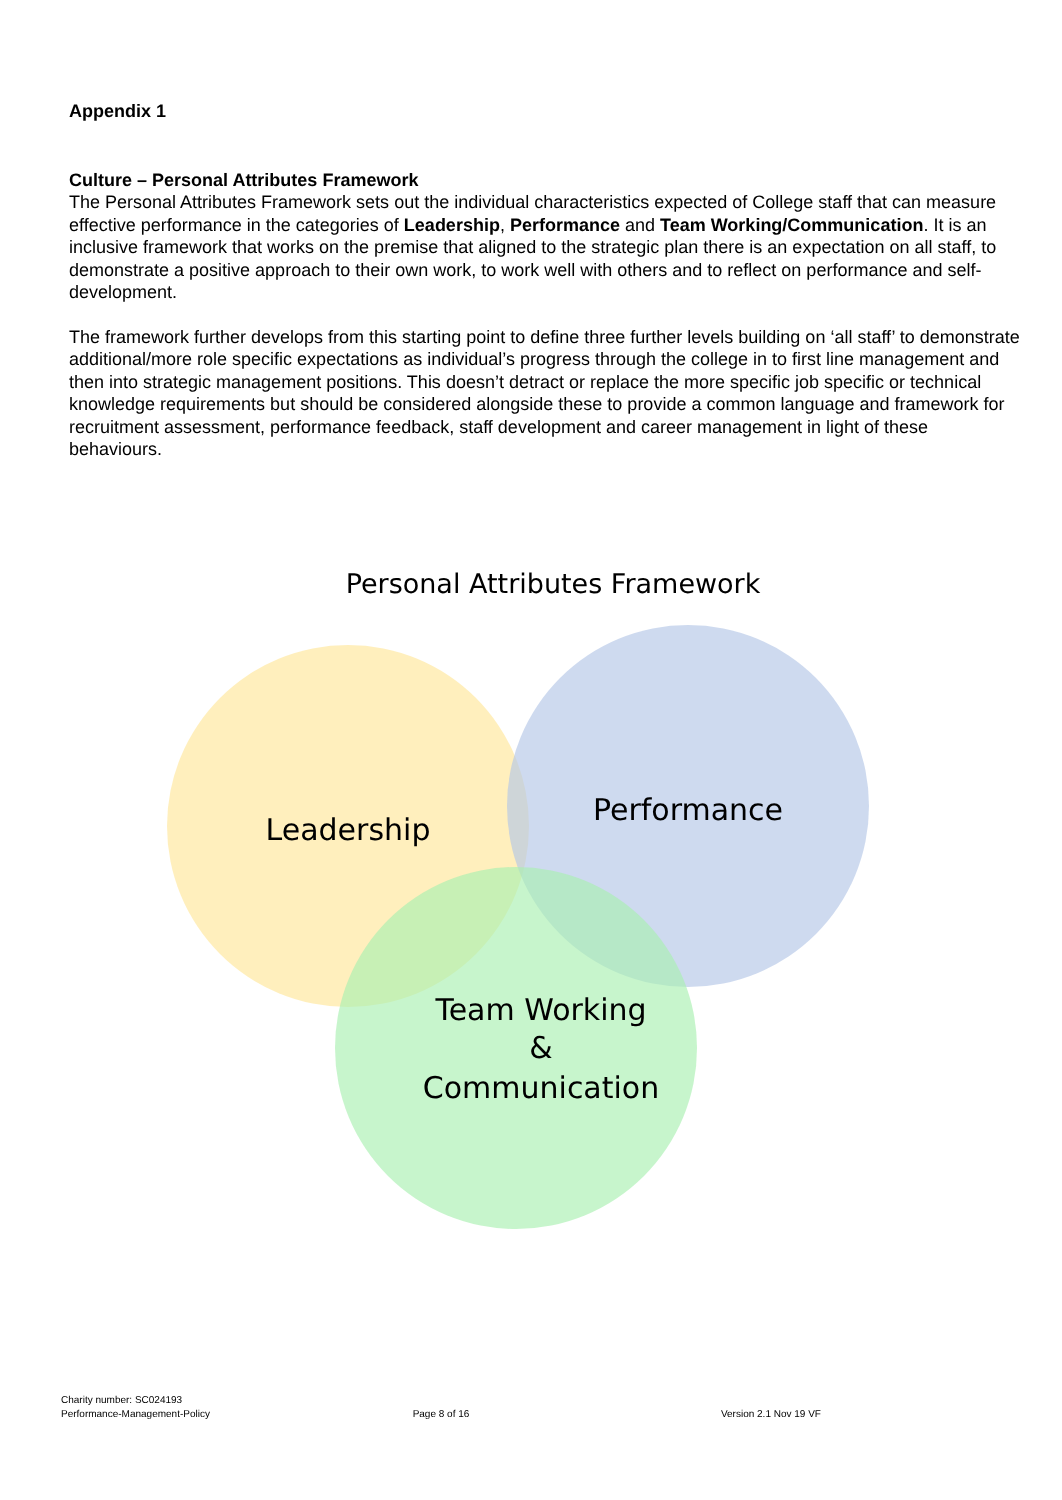Appendix 1
Culture – Personal Attributes Framework
The Personal Attributes Framework sets out the individual characteristics expected of College staff that can measure effective performance in the categories of Leadership, Performance and Team Working/Communication. It is an inclusive framework that works on the premise that aligned to the strategic plan there is an expectation on all staff, to demonstrate a positive approach to their own work, to work well with others and to reflect on performance and self- development.
The framework further develops from this starting point to define three further levels building on ‘all staff’ to demonstrate additional/more role specific expectations as individual’s progress through the college in to first line management and then into strategic management positions. This doesn’t detract or replace the more specific job specific or technical knowledge requirements but should be considered alongside these to provide a common language and framework for recruitment assessment, performance feedback, staff development and career management in light of these behaviours.
Personal Attributes Framework
Leadership
Performance
Team Working
&
Communication
Charity number: SC024193
Performance-Management-Policy
Page 8 of 16
Version 2.1 Nov 19 VF